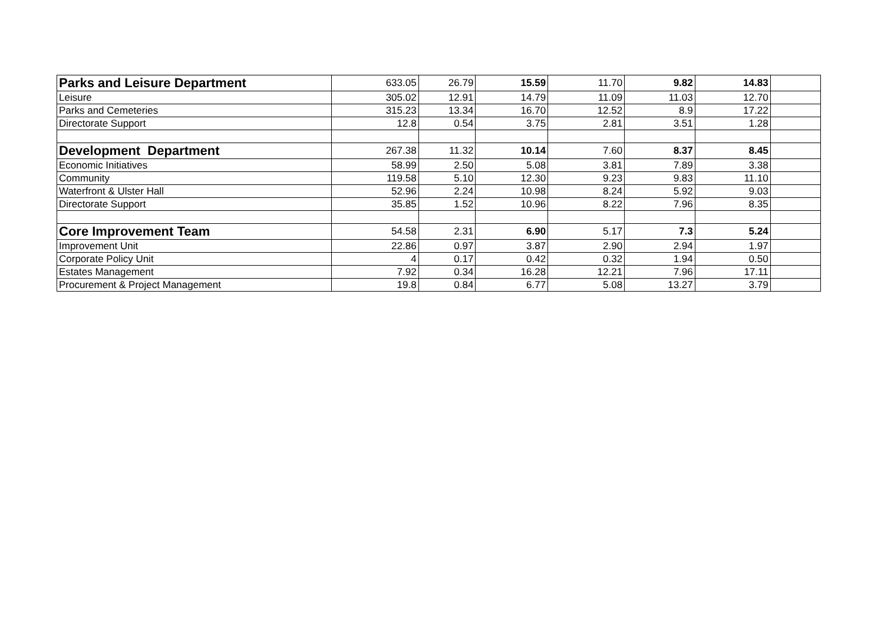| Parks and Leisure Department | 633.05 | 26.79 | 15.59 | 11.70 | 9.82 | 14.83 | |
| Leisure | 305.02 | 12.91 | 14.79 | 11.09 | 11.03 | 12.70 | |
| Parks and Cemeteries | 315.23 | 13.34 | 16.70 | 12.52 | 8.9 | 17.22 | |
| Directorate Support | 12.8 | 0.54 | 3.75 | 2.81 | 3.51 | 1.28 | |
| Development Department | 267.38 | 11.32 | 10.14 | 7.60 | 8.37 | 8.45 | |
| Economic Initiatives | 58.99 | 2.50 | 5.08 | 3.81 | 7.89 | 3.38 | |
| Community | 119.58 | 5.10 | 12.30 | 9.23 | 9.83 | 11.10 | |
| Waterfront & Ulster Hall | 52.96 | 2.24 | 10.98 | 8.24 | 5.92 | 9.03 | |
| Directorate Support | 35.85 | 1.52 | 10.96 | 8.22 | 7.96 | 8.35 | |
| Core Improvement Team | 54.58 | 2.31 | 6.90 | 5.17 | 7.3 | 5.24 | |
| Improvement Unit | 22.86 | 0.97 | 3.87 | 2.90 | 2.94 | 1.97 | |
| Corporate Policy Unit | 4 | 0.17 | 0.42 | 0.32 | 1.94 | 0.50 | |
| Estates Management | 7.92 | 0.34 | 16.28 | 12.21 | 7.96 | 17.11 | |
| Procurement & Project Management | 19.8 | 0.84 | 6.77 | 5.08 | 13.27 | 3.79 | |